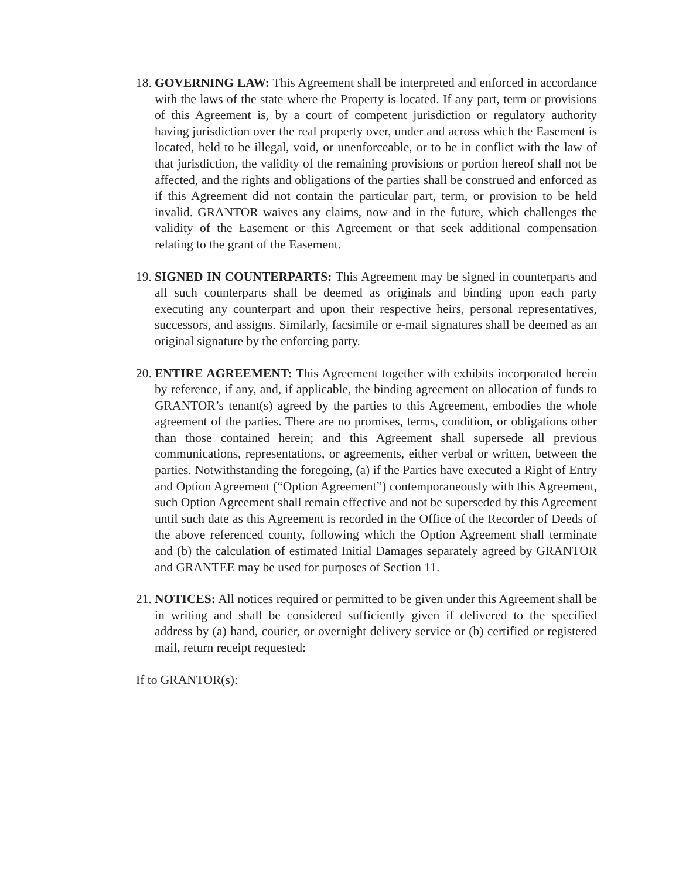18.
GOVERNING LAW: This Agreement shall be interpreted and enforced in accordance with the laws of the state where the Property is located. If any part, term or provisions of this Agreement is, by a court of competent jurisdiction or regulatory authority having jurisdiction over the real property over, under and across which the Easement is located, held to be illegal, void, or unenforceable, or to be in conflict with the law of that jurisdiction, the validity of the remaining provisions or portion hereof shall not be affected, and the rights and obligations of the parties shall be construed and enforced as if this Agreement did not contain the particular part, term, or provision to be held invalid. GRANTOR waives any claims, now and in the future, which challenges the validity of the Easement or this Agreement or that seek additional compensation relating to the grant of the Easement.
19.
SIGNED IN COUNTERPARTS: This Agreement may be signed in counterparts and all such counterparts shall be deemed as originals and binding upon each party executing any counterpart and upon their respective heirs, personal representatives, successors, and assigns. Similarly, facsimile or e-mail signatures shall be deemed as an original signature by the enforcing party.
20.
ENTIRE AGREEMENT: This Agreement together with exhibits incorporated herein by reference, if any, and, if applicable, the binding agreement on allocation of funds to GRANTOR’s tenant(s) agreed by the parties to this Agreement, embodies the whole agreement of the parties. There are no promises, terms, condition, or obligations other than those contained herein; and this Agreement shall supersede all previous communications, representations, or agreements, either verbal or written, between the parties. Notwithstanding the foregoing, (a) if the Parties have executed a Right of Entry and Option Agreement (“Option Agreement”) contemporaneously with this Agreement, such Option Agreement shall remain effective and not be superseded by this Agreement until such date as this Agreement is recorded in the Office of the Recorder of Deeds of the above referenced county, following which the Option Agreement shall terminate and (b) the calculation of estimated Initial Damages separately agreed by GRANTOR and GRANTEE may be used for purposes of Section 11.
21.
NOTICES: All notices required or permitted to be given under this Agreement shall be in writing and shall be considered sufficiently given if delivered to the specified address by (a) hand, courier, or overnight delivery service or (b) certified or registered mail, return receipt requested:
If to GRANTOR(s):